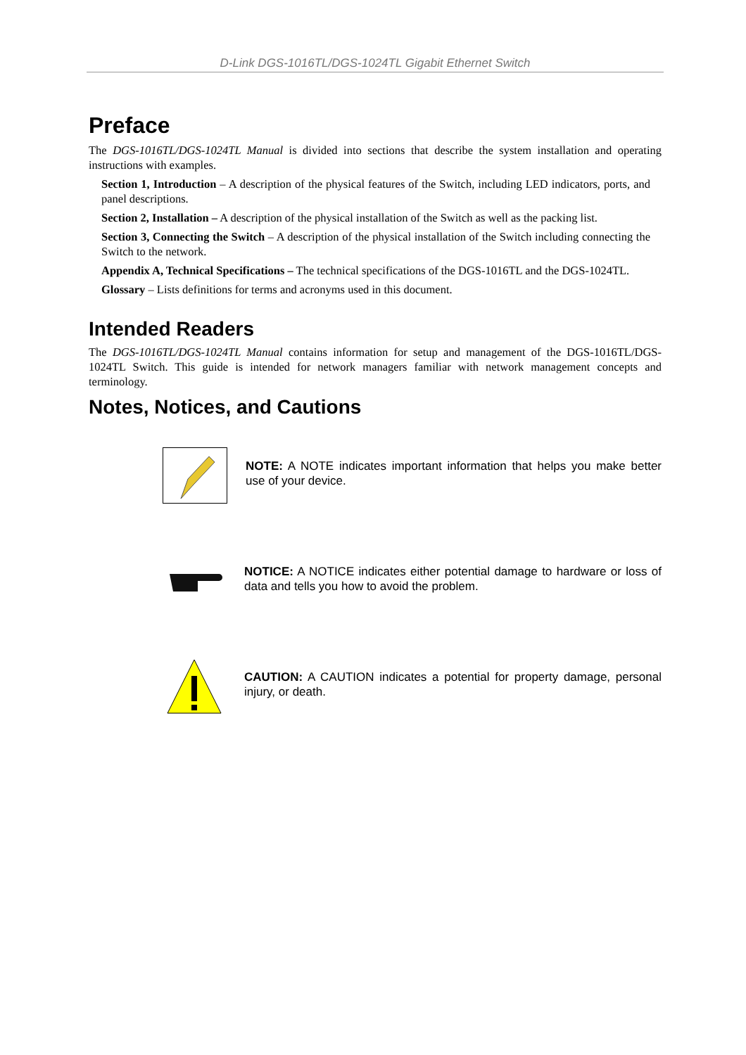D-Link DGS-1016TL/DGS-1024TL Gigabit Ethernet Switch
Preface
The DGS-1016TL/DGS-1024TL Manual is divided into sections that describe the system installation and operating instructions with examples.
Section 1, Introduction – A description of the physical features of the Switch, including LED indicators, ports, and panel descriptions.
Section 2, Installation – A description of the physical installation of the Switch as well as the packing list.
Section 3, Connecting the Switch – A description of the physical installation of the Switch including connecting the Switch to the network.
Appendix A, Technical Specifications – The technical specifications of the DGS-1016TL and the DGS-1024TL.
Glossary – Lists definitions for terms and acronyms used in this document.
Intended Readers
The DGS-1016TL/DGS-1024TL Manual contains information for setup and management of the DGS-1016TL/DGS-1024TL Switch. This guide is intended for network managers familiar with network management concepts and terminology.
Notes, Notices, and Cautions
NOTE: A NOTE indicates important information that helps you make better use of your device.
NOTICE: A NOTICE indicates either potential damage to hardware or loss of data and tells you how to avoid the problem.
CAUTION: A CAUTION indicates a potential for property damage, personal injury, or death.